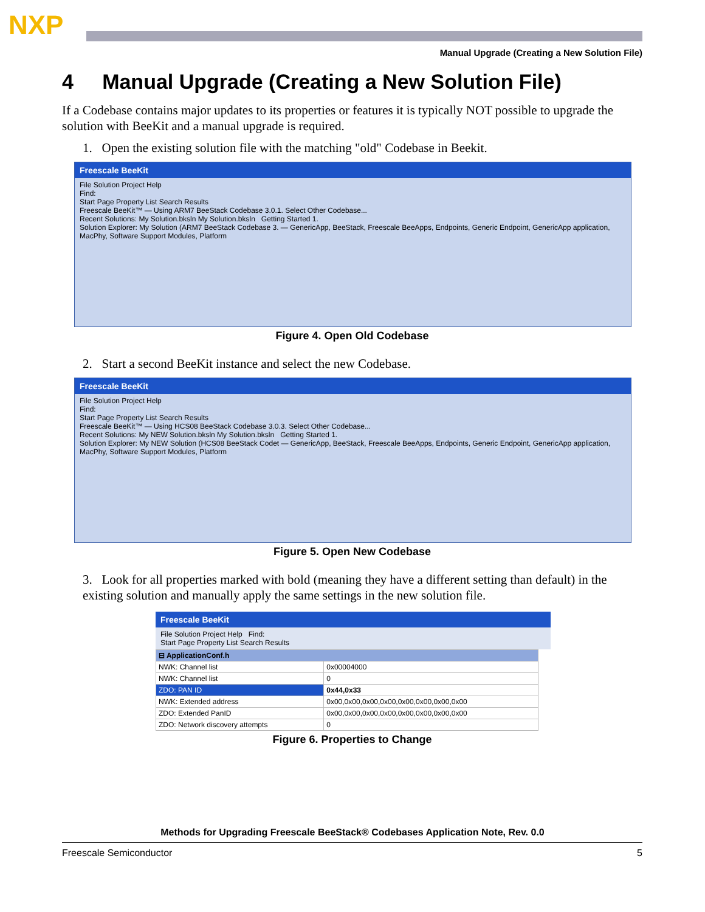NXP
Manual Upgrade (Creating a New Solution File)
4 Manual Upgrade (Creating a New Solution File)
If a Codebase contains major updates to its properties or features it is typically NOT possible to upgrade the solution with BeeKit and a manual upgrade is required.
1. Open the existing solution file with the matching "old" Codebase in Beekit.
Freescale BeeKit
File Solution Project Help
Find:
Start Page Property List Search Results
Freescale BeeKit™ — Using ARM7 BeeStack Codebase 3.0.1. Select Other Codebase...
Recent Solutions: My Solution.bksln My Solution.bksln Getting Started 1.
Solution Explorer: My Solution (ARM7 BeeStack Codebase 3. — GenericApp, BeeStack, Freescale BeeApps, Endpoints, Generic Endpoint, GenericApp application, MacPhy, Software Support Modules, Platform
Figure 4. Open Old Codebase
2. Start a second BeeKit instance and select the new Codebase.
Freescale BeeKit
File Solution Project Help
Find:
Start Page Property List Search Results
Freescale BeeKit™ — Using HCS08 BeeStack Codebase 3.0.3. Select Other Codebase...
Recent Solutions: My NEW Solution.bksln My Solution.bksln Getting Started 1.
Solution Explorer: My NEW Solution (HCS08 BeeStack Codet — GenericApp, BeeStack, Freescale BeeApps, Endpoints, Generic Endpoint, GenericApp application, MacPhy, Software Support Modules, Platform
Figure 5. Open New Codebase
3. Look for all properties marked with bold (meaning they have a different setting than default) in the existing solution and manually apply the same settings in the new solution file.
Freescale BeeKit
File Solution Project Help Find:
Start Page Property List Search Results
| ⊟ ApplicationConf.h | |
| NWK: Channel list | 0x00004000 |
| NWK: Channel list | 0 |
| ZDO: PAN ID | 0x44,0x33 |
| NWK: Extended address | 0x00,0x00,0x00,0x00,0x00,0x00,0x00,0x00 |
| ZDO: Extended PanID | 0x00,0x00,0x00,0x00,0x00,0x00,0x00,0x00 |
| ZDO: Network discovery attempts | 0 |
Figure 6. Properties to Change
Methods for Upgrading Freescale BeeStack® Codebases Application Note, Rev. 0.0
Freescale Semiconductor 5